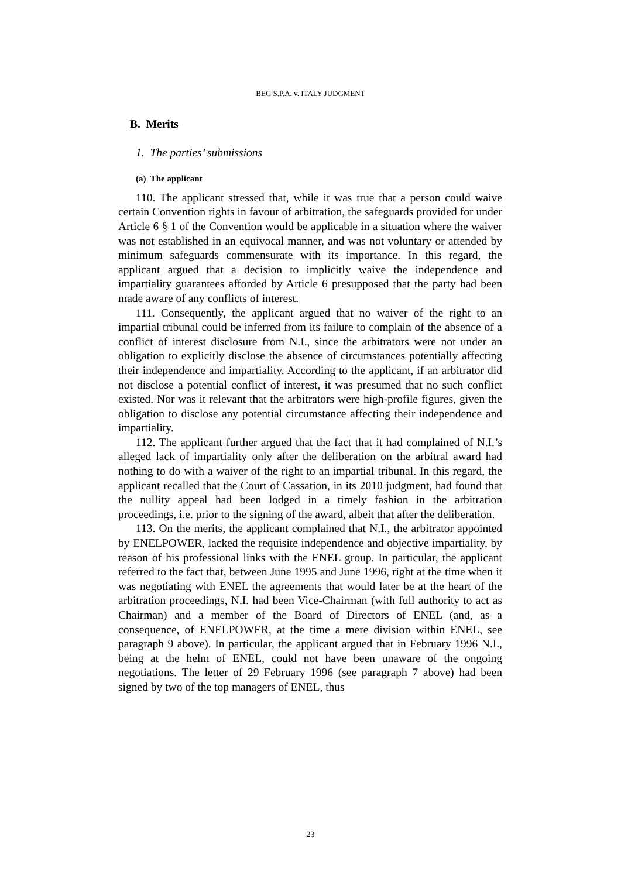BEG S.P.A. v. ITALY JUDGMENT
B. Merits
1. The parties’ submissions
(a) The applicant
110. The applicant stressed that, while it was true that a person could waive certain Convention rights in favour of arbitration, the safeguards provided for under Article 6 § 1 of the Convention would be applicable in a situation where the waiver was not established in an equivocal manner, and was not voluntary or attended by minimum safeguards commensurate with its importance. In this regard, the applicant argued that a decision to implicitly waive the independence and impartiality guarantees afforded by Article 6 presupposed that the party had been made aware of any conflicts of interest.
111. Consequently, the applicant argued that no waiver of the right to an impartial tribunal could be inferred from its failure to complain of the absence of a conflict of interest disclosure from N.I., since the arbitrators were not under an obligation to explicitly disclose the absence of circumstances potentially affecting their independence and impartiality. According to the applicant, if an arbitrator did not disclose a potential conflict of interest, it was presumed that no such conflict existed. Nor was it relevant that the arbitrators were high-profile figures, given the obligation to disclose any potential circumstance affecting their independence and impartiality.
112. The applicant further argued that the fact that it had complained of N.I.’s alleged lack of impartiality only after the deliberation on the arbitral award had nothing to do with a waiver of the right to an impartial tribunal. In this regard, the applicant recalled that the Court of Cassation, in its 2010 judgment, had found that the nullity appeal had been lodged in a timely fashion in the arbitration proceedings, i.e. prior to the signing of the award, albeit that after the deliberation.
113. On the merits, the applicant complained that N.I., the arbitrator appointed by ENELPOWER, lacked the requisite independence and objective impartiality, by reason of his professional links with the ENEL group. In particular, the applicant referred to the fact that, between June 1995 and June 1996, right at the time when it was negotiating with ENEL the agreements that would later be at the heart of the arbitration proceedings, N.I. had been Vice-Chairman (with full authority to act as Chairman) and a member of the Board of Directors of ENEL (and, as a consequence, of ENELPOWER, at the time a mere division within ENEL, see paragraph 9 above). In particular, the applicant argued that in February 1996 N.I., being at the helm of ENEL, could not have been unaware of the ongoing negotiations. The letter of 29 February 1996 (see paragraph 7 above) had been signed by two of the top managers of ENEL, thus
23